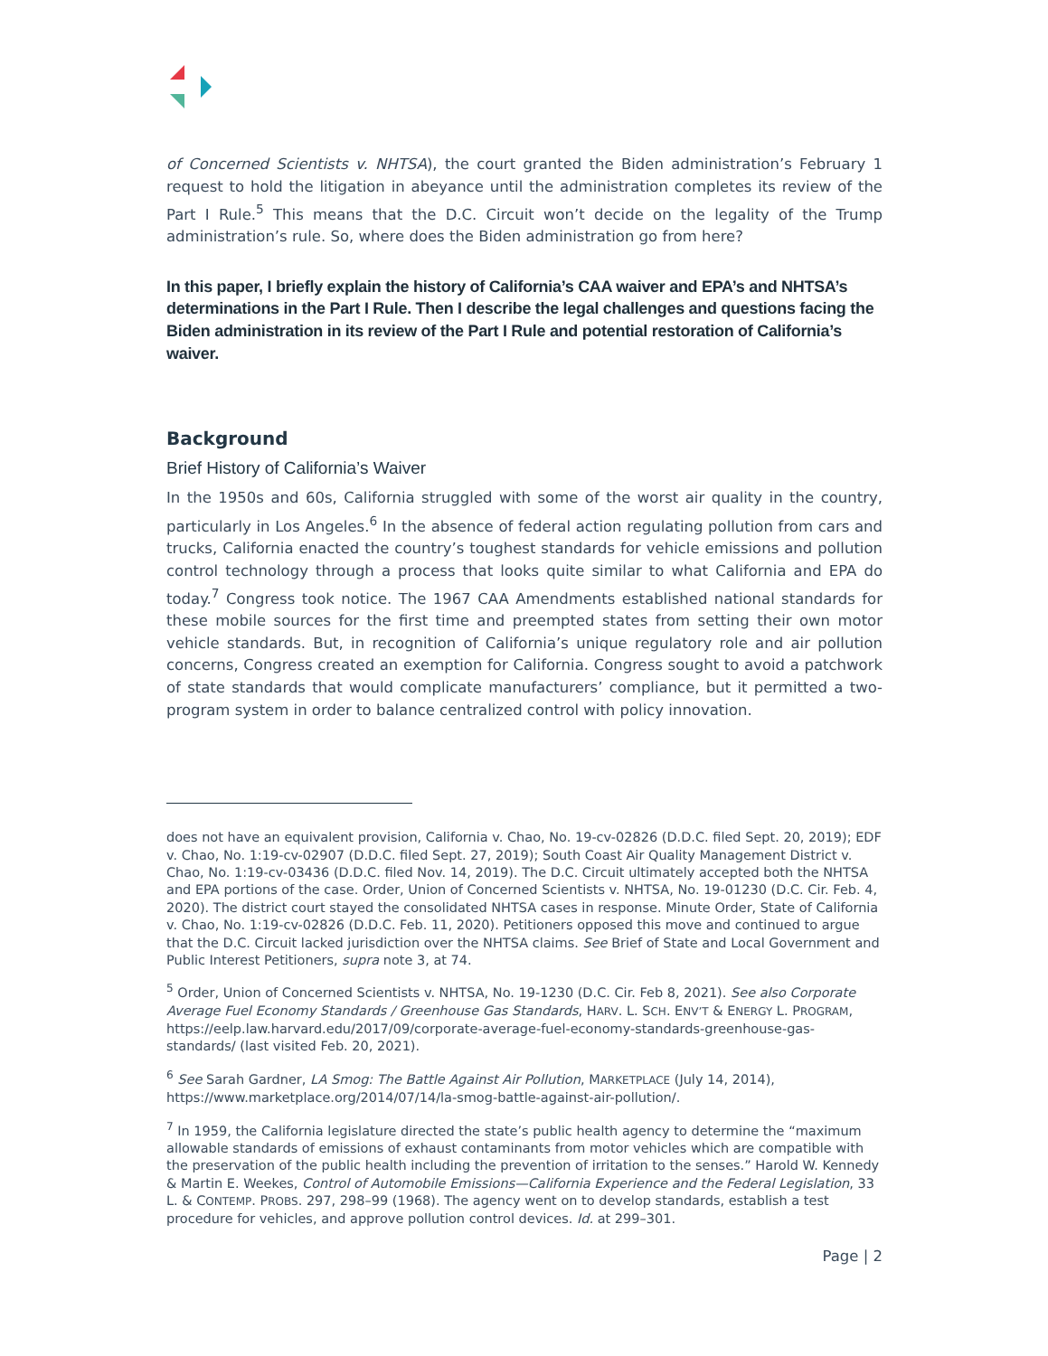of Concerned Scientists v. NHTSA), the court granted the Biden administration’s February 1 request to hold the litigation in abeyance until the administration completes its review of the Part I Rule.<sup>5</sup> This means that the D.C. Circuit won’t decide on the legality of the Trump administration’s rule. So, where does the Biden administration go from here?
In this paper, I briefly explain the history of California’s CAA waiver and EPA’s and NHTSA’s determinations in the Part I Rule. Then I describe the legal challenges and questions facing the Biden administration in its review of the Part I Rule and potential restoration of California’s waiver.
Background
Brief History of California’s Waiver
In the 1950s and 60s, California struggled with some of the worst air quality in the country, particularly in Los Angeles.<sup>6</sup> In the absence of federal action regulating pollution from cars and trucks, California enacted the country’s toughest standards for vehicle emissions and pollution control technology through a process that looks quite similar to what California and EPA do today.<sup>7</sup> Congress took notice. The 1967 CAA Amendments established national standards for these mobile sources for the first time and preempted states from setting their own motor vehicle standards. But, in recognition of California’s unique regulatory role and air pollution concerns, Congress created an exemption for California. Congress sought to avoid a patchwork of state standards that would complicate manufacturers’ compliance, but it permitted a two-program system in order to balance centralized control with policy innovation.
does not have an equivalent provision, California v. Chao, No. 19-cv-02826 (D.D.C. filed Sept. 20, 2019); EDF v. Chao, No. 1:19-cv-02907 (D.D.C. filed Sept. 27, 2019); South Coast Air Quality Management District v. Chao, No. 1:19-cv-03436 (D.D.C. filed Nov. 14, 2019). The D.C. Circuit ultimately accepted both the NHTSA and EPA portions of the case. Order, Union of Concerned Scientists v. NHTSA, No. 19-01230 (D.C. Cir. Feb. 4, 2020). The district court stayed the consolidated NHTSA cases in response. Minute Order, State of California v. Chao, No. 1:19-cv-02826 (D.D.C. Feb. 11, 2020). Petitioners opposed this move and continued to argue that the D.C. Circuit lacked jurisdiction over the NHTSA claims. See Brief of State and Local Government and Public Interest Petitioners, supra note 3, at 74.
<sup>5</sup> Order, Union of Concerned Scientists v. NHTSA, No. 19-1230 (D.C. Cir. Feb 8, 2021). See also Corporate Average Fuel Economy Standards / Greenhouse Gas Standards, HARV. L. SCH. ENV’T & ENERGY L. PROGRAM, https://eelp.law.harvard.edu/2017/09/corporate-average-fuel-economy-standards-greenhouse-gas-standards/ (last visited Feb. 20, 2021).
<sup>6</sup> See Sarah Gardner, LA Smog: The Battle Against Air Pollution, MARKETPLACE (July 14, 2014), https://www.marketplace.org/2014/07/14/la-smog-battle-against-air-pollution/.
<sup>7</sup> In 1959, the California legislature directed the state’s public health agency to determine the “maximum allowable standards of emissions of exhaust contaminants from motor vehicles which are compatible with the preservation of the public health including the prevention of irritation to the senses.” Harold W. Kennedy & Martin E. Weekes, Control of Automobile Emissions—California Experience and the Federal Legislation, 33 L. & CONTEMP. PROBS. 297, 298–99 (1968). The agency went on to develop standards, establish a test procedure for vehicles, and approve pollution control devices. Id. at 299–301.
Page | 2